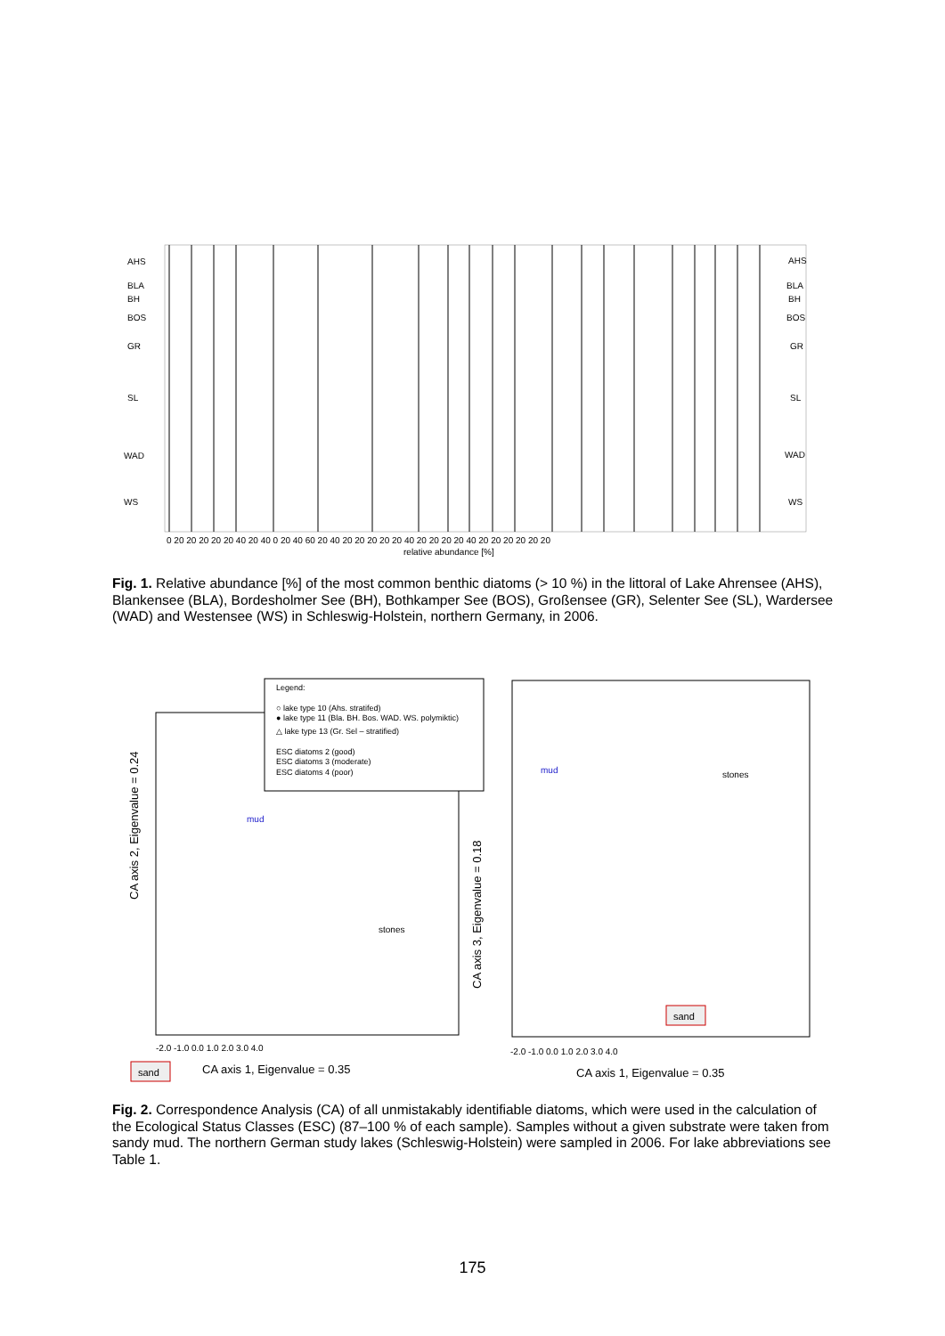AHS
BLA
BH
BOS
GR
SL
WAD
WS
AHS
BLA
BH
BOS
GR
SL
WAD
WS
0 20 20 20 20 20 40 20 40 0 20 40 60 20 40 20 20 20 20 20 40 20 20 20 20 40 20 20 20 20 20 20
relative abundance [%]
Fig. 1. Relative abundance [%] of the most common benthic diatoms (> 10 %) in the littoral of Lake Ahrensee (AHS), Blankensee (BLA), Bordesholmer See (BH), Bothkamper See (BOS), Großensee (GR), Selenter See (SL), Wardersee (WAD) and Westensee (WS) in Schleswig-Holstein, northern Germany, in 2006.
Legend:
○ lake type 10 (Ahs. stratifed)
● lake type 11 (Bla. BH. Bos. WAD. WS. polymiktic)
△ lake type 13 (Gr. Sel – stratified)
ESC diatoms 2 (good)
ESC diatoms 3 (moderate)
ESC diatoms 4 (poor)
CA axis 2, Eigenvalue = 0.24
CA axis 3, Eigenvalue = 0.18
CA axis 1, Eigenvalue = 0.35
CA axis 1, Eigenvalue = 0.35
stones
stones
mud
mud
sand
sand
-2.0 -1.0 0.0 1.0 2.0 3.0 4.0
-2.0 -1.0 0.0 1.0 2.0 3.0 4.0
Fig. 2. Correspondence Analysis (CA) of all unmistakably identifiable diatoms, which were used in the calculation of the Ecological Status Classes (ESC) (87–100 % of each sample). Samples without a given substrate were taken from sandy mud. The northern German study lakes (Schleswig-Holstein) were sampled in 2006. For lake abbreviations see Table 1.
175